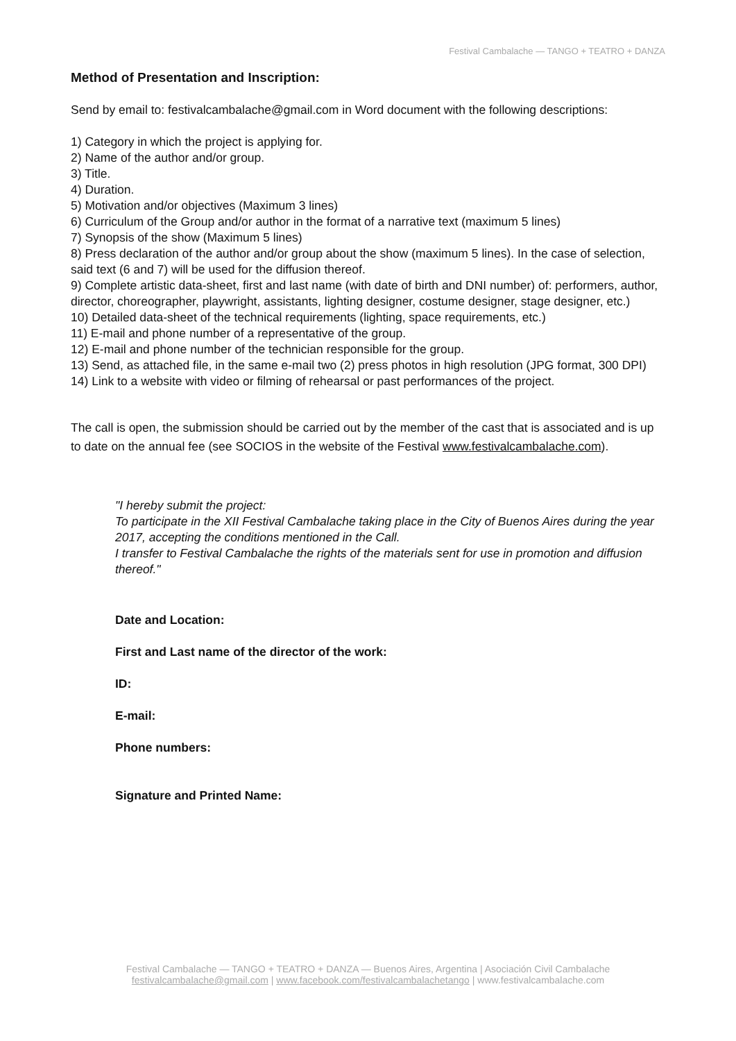Festival Cambalache — TANGO + TEATRO + DANZA
Method of Presentation and Inscription:
Send by email to: festivalcambalache@gmail.com in Word document with the following descriptions:
1) Category in which the project is applying for.
2) Name of the author and/or group.
3) Title.
4) Duration.
5) Motivation and/or objectives (Maximum 3 lines)
6) Curriculum of the Group and/or author in the format of a narrative text (maximum 5 lines)
7) Synopsis of the show (Maximum 5 lines)
8) Press declaration of the author and/or group about the show (maximum 5 lines). In the case of selection, said text (6 and 7) will be used for the diffusion thereof.
9) Complete artistic data-sheet, first and last name (with date of birth and DNI number) of: performers, author, director, choreographer, playwright, assistants, lighting designer, costume designer, stage designer, etc.)
10) Detailed data-sheet of the technical requirements (lighting, space requirements, etc.)
11) E-mail and phone number of a representative of the group.
12) E-mail and phone number of the technician responsible for the group.
13) Send, as attached file, in the same e-mail two (2) press photos in high resolution (JPG format, 300 DPI)
14) Link to a website with video or filming of rehearsal or past performances of the project.
The call is open, the submission should be carried out by the member of the cast that is associated and is up to date on the annual fee (see SOCIOS in the website of the Festival www.festivalcambalache.com).
"I hereby submit the project:
To participate in the XII Festival Cambalache taking place in the City of Buenos Aires during the year 2017, accepting the conditions mentioned in the Call.
I transfer to Festival Cambalache the rights of the materials sent for use in promotion and diffusion thereof."
Date and Location:
First and Last name of the director of the work:
ID:
E-mail:
Phone numbers:
Signature and Printed Name:
Festival Cambalache — TANGO + TEATRO + DANZA — Buenos Aires, Argentina | Asociación Civil Cambalache
festivalcambalache@gmail.com | www.facebook.com/festivalcambalachetango | www.festivalcambalache.com